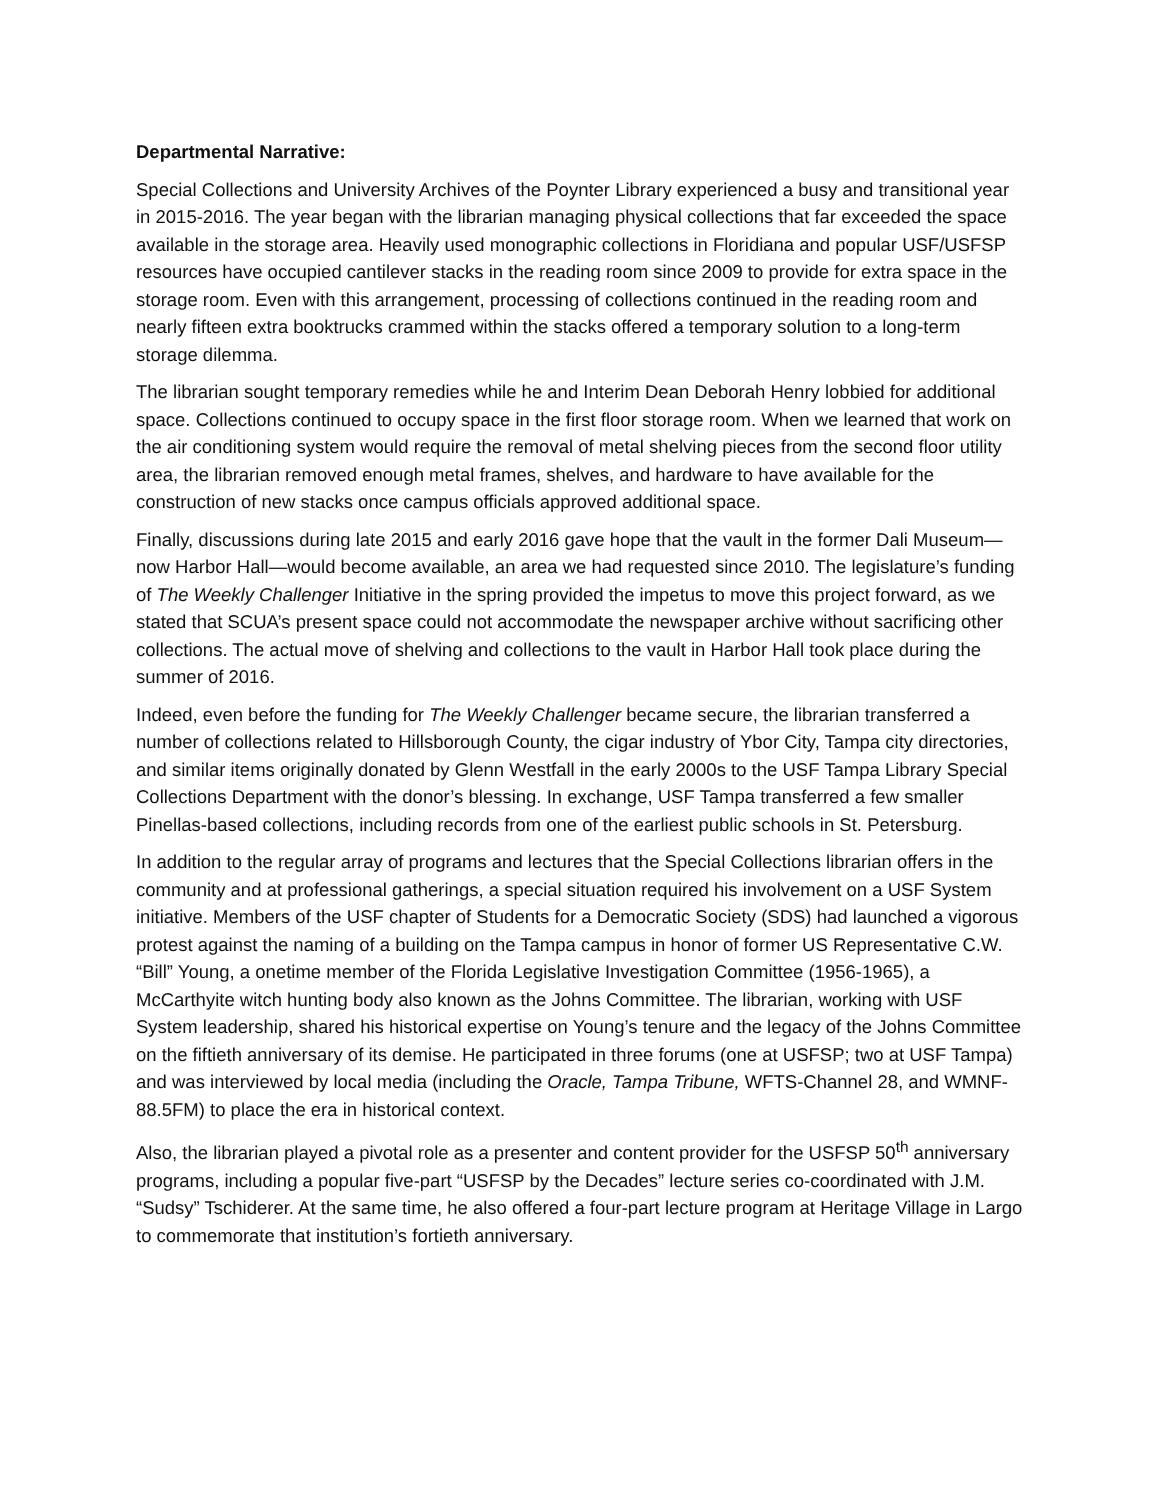Departmental Narrative:
Special Collections and University Archives of the Poynter Library experienced a busy and transitional year in 2015-2016. The year began with the librarian managing physical collections that far exceeded the space available in the storage area. Heavily used monographic collections in Floridiana and popular USF/USFSP resources have occupied cantilever stacks in the reading room since 2009 to provide for extra space in the storage room. Even with this arrangement, processing of collections continued in the reading room and nearly fifteen extra booktrucks crammed within the stacks offered a temporary solution to a long-term storage dilemma.
The librarian sought temporary remedies while he and Interim Dean Deborah Henry lobbied for additional space. Collections continued to occupy space in the first floor storage room. When we learned that work on the air conditioning system would require the removal of metal shelving pieces from the second floor utility area, the librarian removed enough metal frames, shelves, and hardware to have available for the construction of new stacks once campus officials approved additional space.
Finally, discussions during late 2015 and early 2016 gave hope that the vault in the former Dali Museum—now Harbor Hall—would become available, an area we had requested since 2010. The legislature’s funding of The Weekly Challenger Initiative in the spring provided the impetus to move this project forward, as we stated that SCUA’s present space could not accommodate the newspaper archive without sacrificing other collections. The actual move of shelving and collections to the vault in Harbor Hall took place during the summer of 2016.
Indeed, even before the funding for The Weekly Challenger became secure, the librarian transferred a number of collections related to Hillsborough County, the cigar industry of Ybor City, Tampa city directories, and similar items originally donated by Glenn Westfall in the early 2000s to the USF Tampa Library Special Collections Department with the donor’s blessing. In exchange, USF Tampa transferred a few smaller Pinellas-based collections, including records from one of the earliest public schools in St. Petersburg.
In addition to the regular array of programs and lectures that the Special Collections librarian offers in the community and at professional gatherings, a special situation required his involvement on a USF System initiative. Members of the USF chapter of Students for a Democratic Society (SDS) had launched a vigorous protest against the naming of a building on the Tampa campus in honor of former US Representative C.W. “Bill” Young, a onetime member of the Florida Legislative Investigation Committee (1956-1965), a McCarthyite witch hunting body also known as the Johns Committee. The librarian, working with USF System leadership, shared his historical expertise on Young’s tenure and the legacy of the Johns Committee on the fiftieth anniversary of its demise. He participated in three forums (one at USFSP; two at USF Tampa) and was interviewed by local media (including the Oracle, Tampa Tribune, WFTS-Channel 28, and WMNF-88.5FM) to place the era in historical context.
Also, the librarian played a pivotal role as a presenter and content provider for the USFSP 50<sup>th</sup> anniversary programs, including a popular five-part “USFSP by the Decades” lecture series co-coordinated with J.M. “Sudsy” Tschiderer. At the same time, he also offered a four-part lecture program at Heritage Village in Largo to commemorate that institution’s fortieth anniversary.